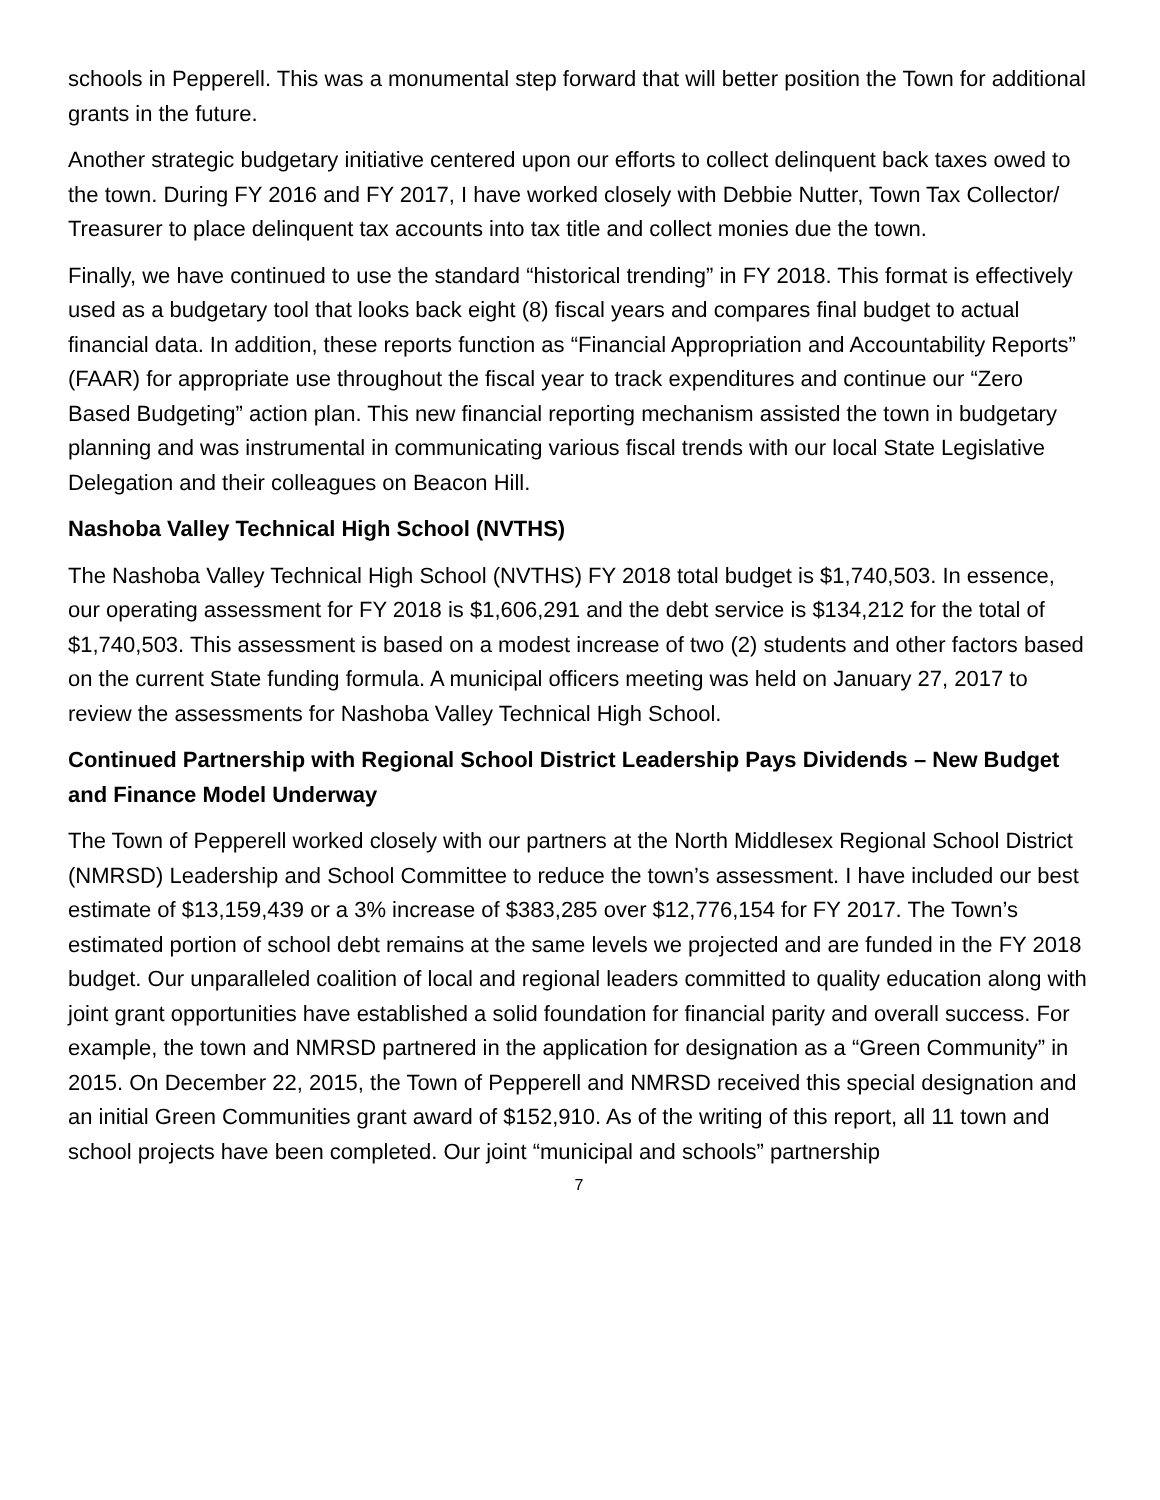schools in Pepperell. This was a monumental step forward that will better position the Town for additional grants in the future.
Another strategic budgetary initiative centered upon our efforts to collect delinquent back taxes owed to the town. During FY 2016 and FY 2017, I have worked closely with Debbie Nutter, Town Tax Collector/ Treasurer to place delinquent tax accounts into tax title and collect monies due the town.
Finally, we have continued to use the standard “historical trending” in FY 2018. This format is effectively used as a budgetary tool that looks back eight (8) fiscal years and compares final budget to actual financial data. In addition, these reports function as “Financial Appropriation and Accountability Reports” (FAAR) for appropriate use throughout the fiscal year to track expenditures and continue our “Zero Based Budgeting” action plan. This new financial reporting mechanism assisted the town in budgetary planning and was instrumental in communicating various fiscal trends with our local State Legislative Delegation and their colleagues on Beacon Hill.
Nashoba Valley Technical High School (NVTHS)
The Nashoba Valley Technical High School (NVTHS) FY 2018 total budget is $1,740,503. In essence, our operating assessment for FY 2018 is $1,606,291 and the debt service is $134,212 for the total of $1,740,503. This assessment is based on a modest increase of two (2) students and other factors based on the current State funding formula. A municipal officers meeting was held on January 27, 2017 to review the assessments for Nashoba Valley Technical High School.
Continued Partnership with Regional School District Leadership Pays Dividends – New Budget and Finance Model Underway
The Town of Pepperell worked closely with our partners at the North Middlesex Regional School District (NMRSD) Leadership and School Committee to reduce the town’s assessment. I have included our best estimate of $13,159,439 or a 3% increase of $383,285 over $12,776,154 for FY 2017. The Town’s estimated portion of school debt remains at the same levels we projected and are funded in the FY 2018 budget. Our unparalleled coalition of local and regional leaders committed to quality education along with joint grant opportunities have established a solid foundation for financial parity and overall success. For example, the town and NMRSD partnered in the application for designation as a “Green Community” in 2015. On December 22, 2015, the Town of Pepperell and NMRSD received this special designation and an initial Green Communities grant award of $152,910. As of the writing of this report, all 11 town and school projects have been completed. Our joint “municipal and schools” partnership
7